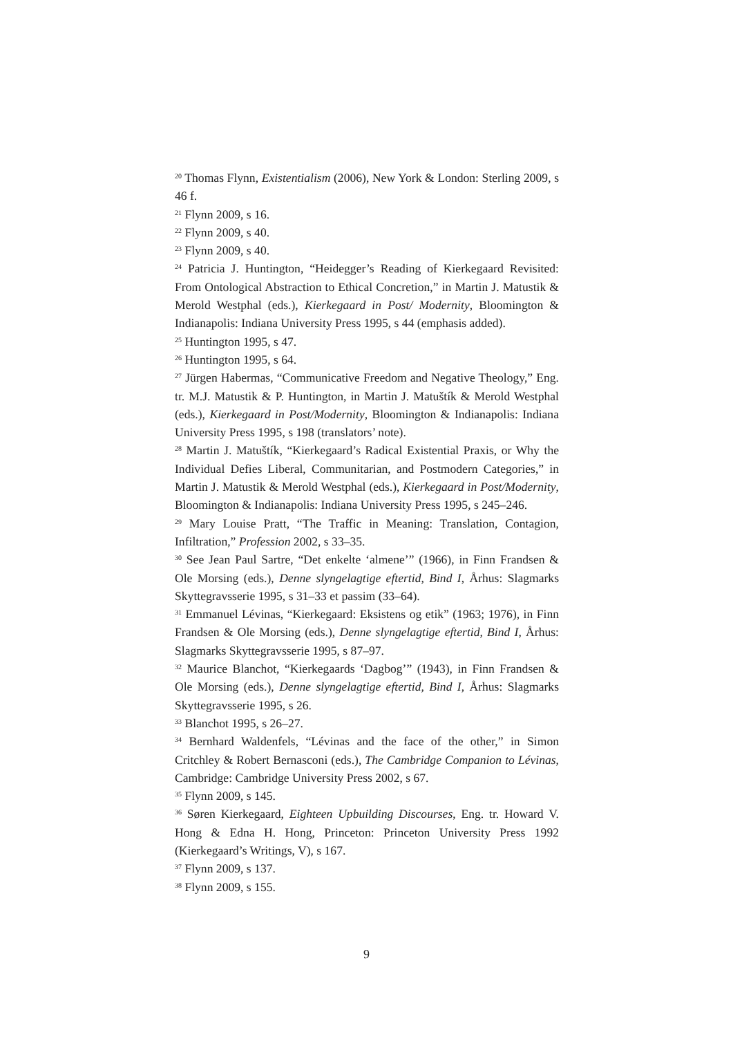<sup>20</sup> Thomas Flynn, Existentialism (2006), New York & London: Sterling 2009, s 46 f.
<sup>21</sup> Flynn 2009, s 16.
<sup>22</sup> Flynn 2009, s 40.
<sup>23</sup> Flynn 2009, s 40.
<sup>24</sup> Patricia J. Huntington, “Heidegger’s Reading of Kierkegaard Revisited: From Ontological Abstraction to Ethical Concretion,” in Martin J. Matustik & Merold Westphal (eds.), Kierkegaard in Post/ Modernity, Bloomington & Indianapolis: Indiana University Press 1995, s 44 (emphasis added).
<sup>25</sup> Huntington 1995, s 47.
<sup>26</sup> Huntington 1995, s 64.
<sup>27</sup> Jürgen Habermas, “Communicative Freedom and Negative Theology,” Eng. tr. M.J. Matustik & P. Huntington, in Martin J. Matuštík & Merold Westphal (eds.), Kierkegaard in Post/Modernity, Bloomington & Indianapolis: Indiana University Press 1995, s 198 (translators’ note).
<sup>28</sup> Martin J. Matuštík, “Kierkegaard’s Radical Existential Praxis, or Why the Individual Defies Liberal, Communitarian, and Postmodern Categories,” in Martin J. Matustik & Merold Westphal (eds.), Kierkegaard in Post/Modernity, Bloomington & Indianapolis: Indiana University Press 1995, s 245–246.
<sup>29</sup> Mary Louise Pratt, “The Traffic in Meaning: Translation, Contagion, Infiltration,” Profession 2002, s 33–35.
<sup>30</sup> See Jean Paul Sartre, “Det enkelte ‘almene’” (1966), in Finn Frandsen & Ole Morsing (eds.), Denne slyngelagtige eftertid, Bind I, Århus: Slagmarks Skyttegravsserie 1995, s 31–33 et passim (33–64).
<sup>31</sup> Emmanuel Lévinas, “Kierkegaard: Eksistens og etik” (1963; 1976), in Finn Frandsen & Ole Morsing (eds.), Denne slyngelagtige eftertid, Bind I, Århus: Slagmarks Skyttegravsserie 1995, s 87–97.
<sup>32</sup> Maurice Blanchot, “Kierkegaards ‘Dagbog’” (1943), in Finn Frandsen & Ole Morsing (eds.), Denne slyngelagtige eftertid, Bind I, Århus: Slagmarks Skyttegravsserie 1995, s 26.
<sup>33</sup> Blanchot 1995, s 26–27.
<sup>34</sup> Bernhard Waldenfels, “Lévinas and the face of the other,” in Simon Critchley & Robert Bernasconi (eds.), The Cambridge Companion to Lévinas, Cambridge: Cambridge University Press 2002, s 67.
<sup>35</sup> Flynn 2009, s 145.
<sup>36</sup> Søren Kierkegaard, Eighteen Upbuilding Discourses, Eng. tr. Howard V. Hong & Edna H. Hong, Princeton: Princeton University Press 1992 (Kierkegaard’s Writings, V), s 167.
<sup>37</sup> Flynn 2009, s 137.
<sup>38</sup> Flynn 2009, s 155.
9